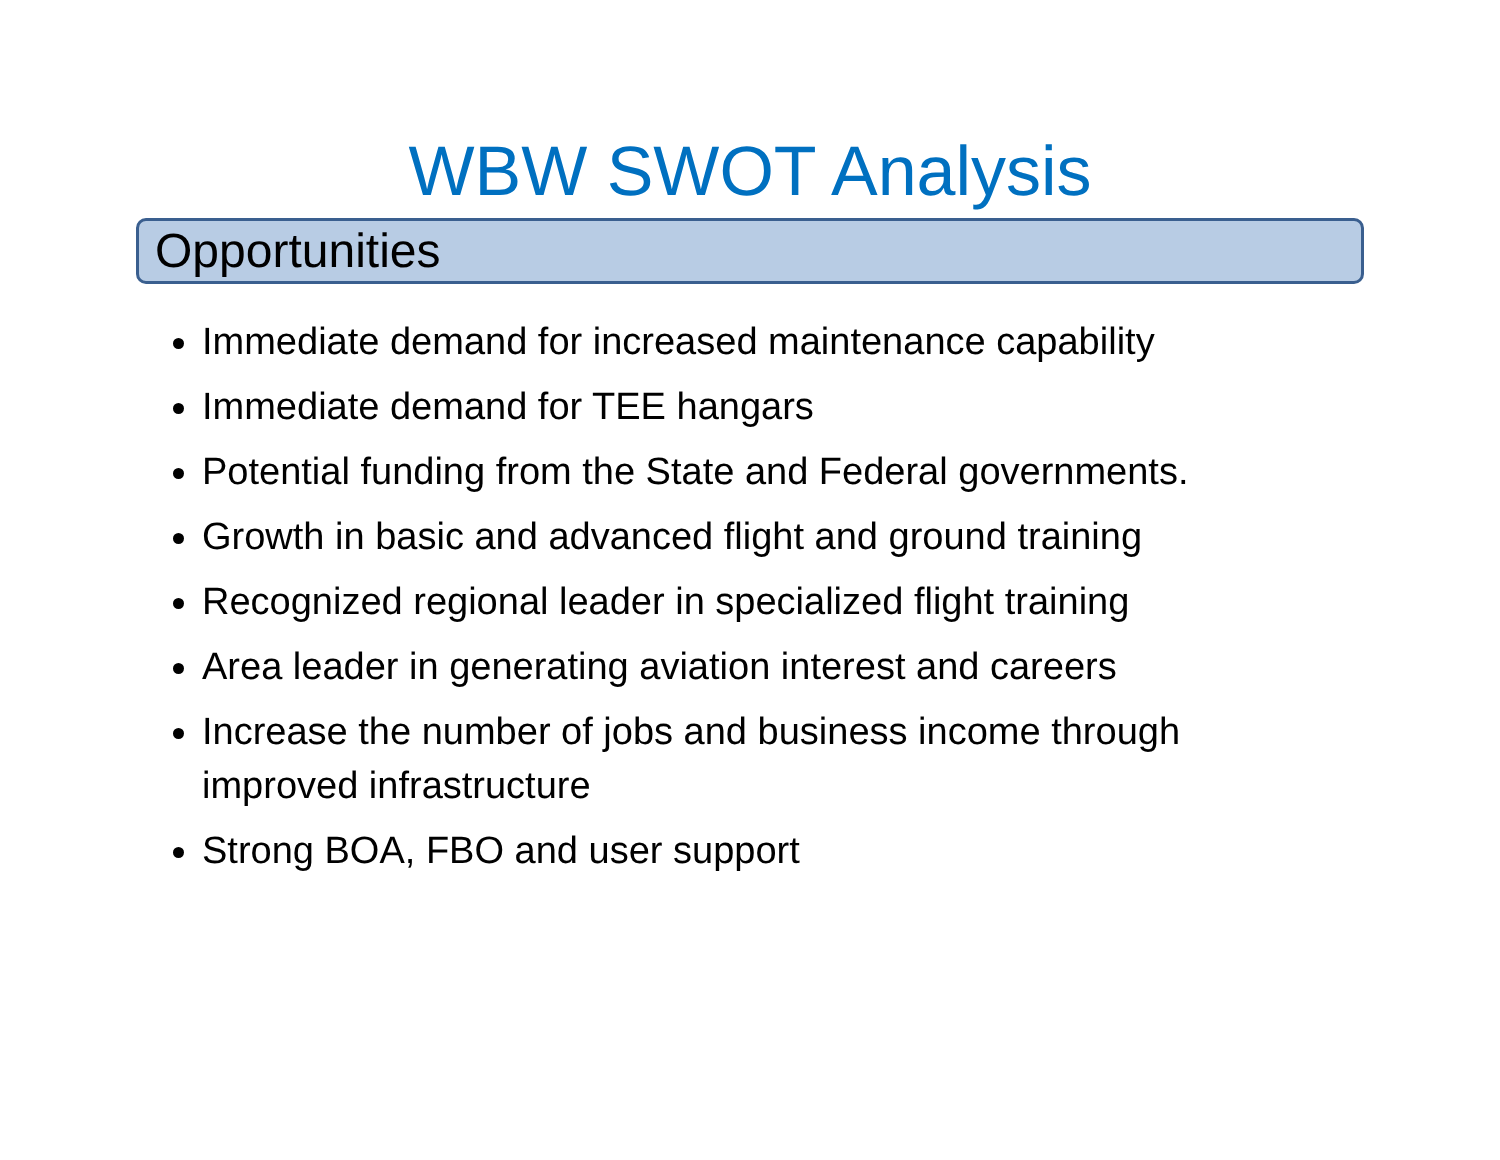WBW SWOT Analysis
Opportunities
Immediate demand for increased maintenance capability
Immediate demand for TEE hangars
Potential funding from the State and Federal governments.
Growth in basic and advanced flight and ground training
Recognized regional leader in specialized flight training
Area leader in generating aviation interest and careers
Increase the number of jobs and business income through improved infrastructure
Strong BOA, FBO and user support